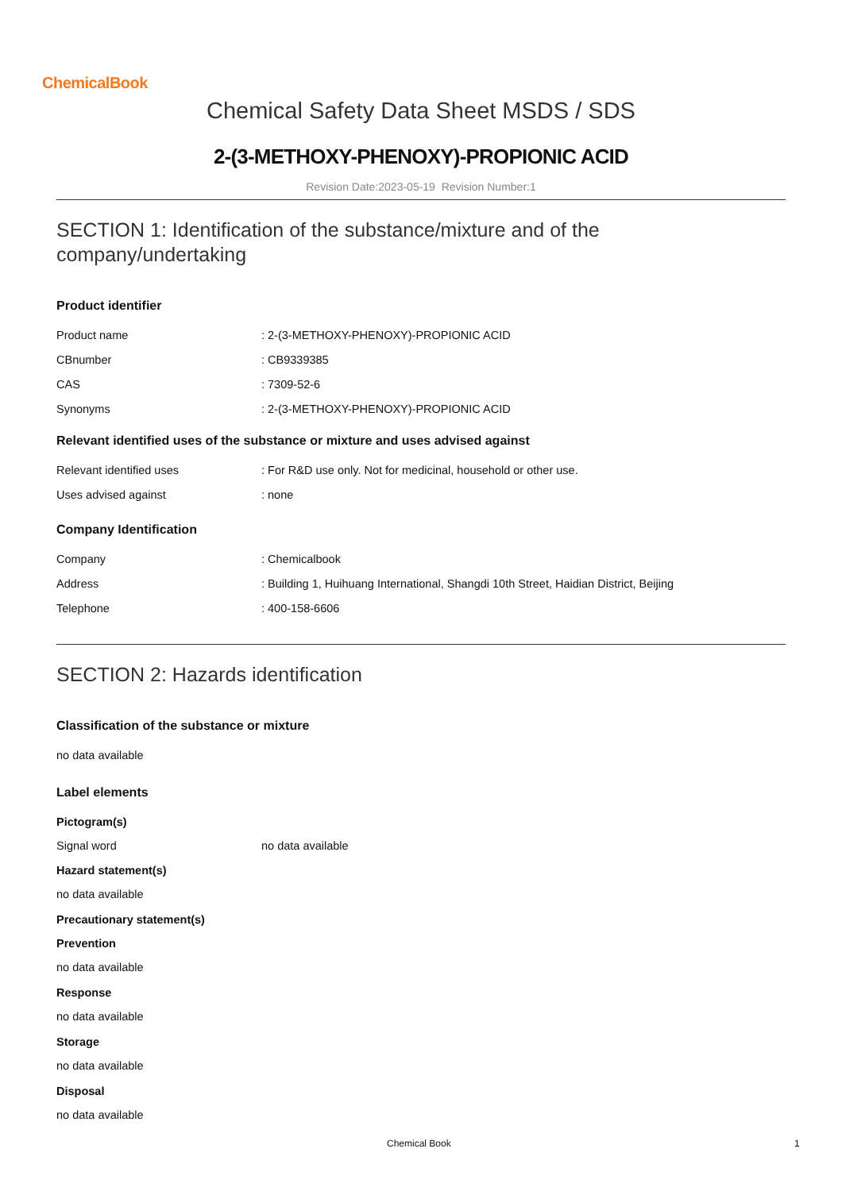ChemicalBook
Chemical Safety Data Sheet MSDS / SDS
2-(3-METHOXY-PHENOXY)-PROPIONIC ACID
Revision Date:2023-05-19 Revision Number:1
SECTION 1: Identification of the substance/mixture and of the company/undertaking
Product identifier
Product name: 2-(3-METHOXY-PHENOXY)-PROPIONIC ACID
CBnumber: CB9339385
CAS: 7309-52-6
Synonyms: 2-(3-METHOXY-PHENOXY)-PROPIONIC ACID
Relevant identified uses of the substance or mixture and uses advised against
Relevant identified uses: For R&D use only. Not for medicinal, household or other use.
Uses advised against: none
Company Identification
Company: Chemicalbook
Address: Building 1, Huihuang International, Shangdi 10th Street, Haidian District, Beijing
Telephone: 400-158-6606
SECTION 2: Hazards identification
Classification of the substance or mixture
no data available
Label elements
Pictogram(s)
Signal word no data available
Hazard statement(s)
no data available
Precautionary statement(s)
Prevention
no data available
Response
no data available
Storage
no data available
Disposal
no data available
Chemical Book 1